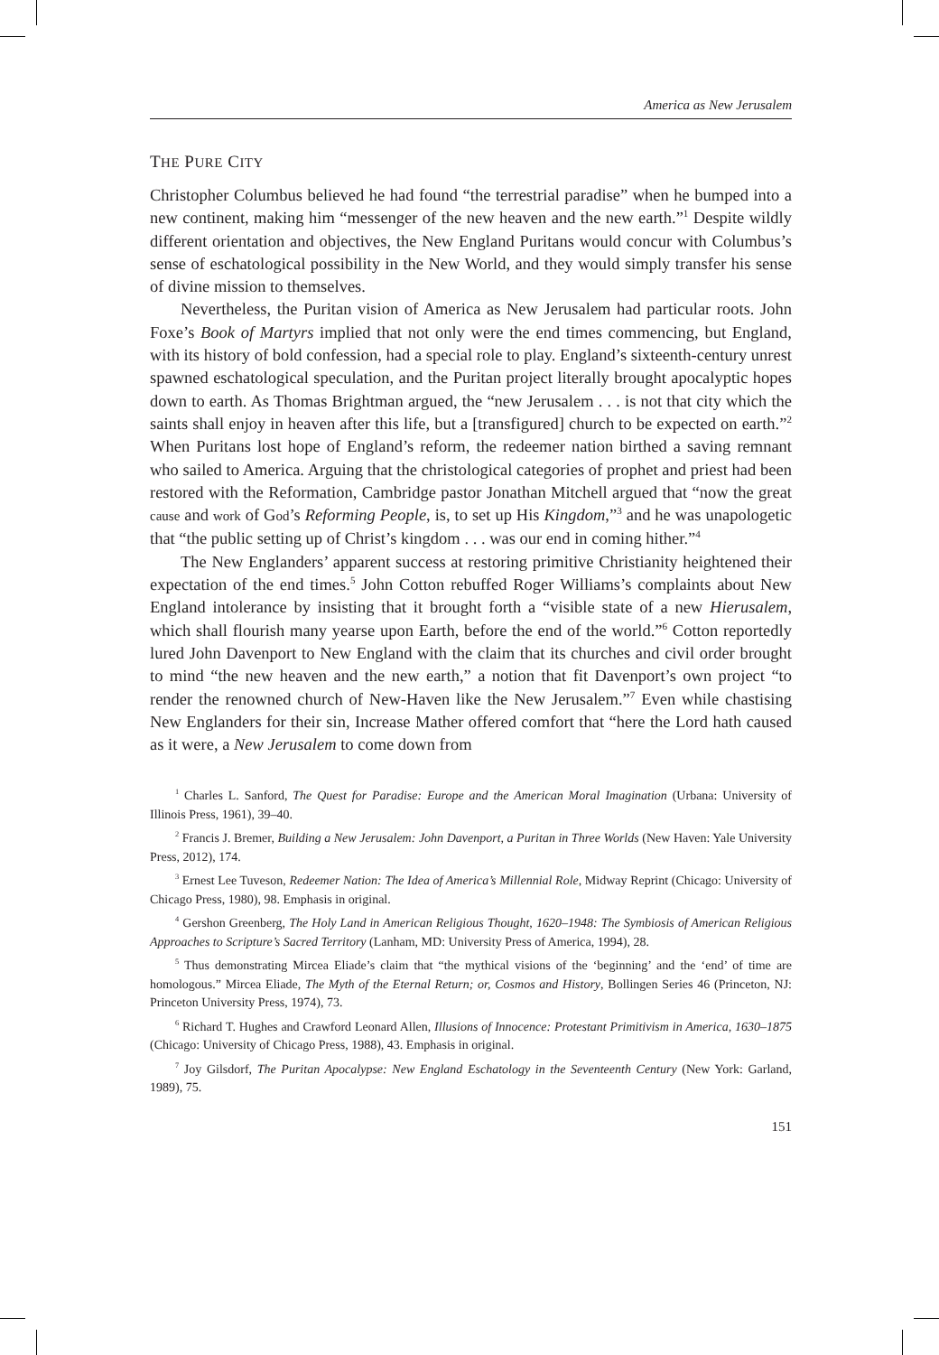America as New Jerusalem
THE PURE CITY
Christopher Columbus believed he had found “the terrestrial paradise” when he bumped into a new continent, making him “messenger of the new heaven and the new earth.”<sup>1</sup> Despite wildly different orientation and objectives, the New England Puritans would concur with Columbus’s sense of eschatological possibility in the New World, and they would simply transfer his sense of divine mission to themselves.
Nevertheless, the Puritan vision of America as New Jerusalem had particular roots. John Foxe’s Book of Martyrs implied that not only were the end times commencing, but England, with its history of bold confession, had a special role to play. England’s sixteenth-century unrest spawned eschatological speculation, and the Puritan project literally brought apocalyptic hopes down to earth. As Thomas Brightman argued, the “new Jerusalem . . . is not that city which the saints shall enjoy in heaven after this life, but a [transfigured] church to be expected on earth.”<sup>2</sup> When Puritans lost hope of England’s reform, the redeemer nation birthed a saving remnant who sailed to America. Arguing that the christological categories of prophet and priest had been restored with the Reformation, Cambridge pastor Jonathan Mitchell argued that “now the great cause and work of God’s Reforming People, is, to set up His Kingdom,”<sup>3</sup> and he was unapologetic that “the public setting up of Christ’s kingdom . . . was our end in coming hither.”<sup>4</sup>
The New Englanders’ apparent success at restoring primitive Christianity heightened their expectation of the end times.<sup>5</sup> John Cotton rebuffed Roger Williams’s complaints about New England intolerance by insisting that it brought forth a “visible state of a new Hierusalem, which shall flourish many yearse upon Earth, before the end of the world.”<sup>6</sup> Cotton reportedly lured John Davenport to New England with the claim that its churches and civil order brought to mind “the new heaven and the new earth,” a notion that fit Davenport’s own project “to render the renowned church of New-Haven like the New Jerusalem.”<sup>7</sup> Even while chastising New Englanders for their sin, Increase Mather offered comfort that “here the Lord hath caused as it were, a New Jerusalem to come down from
<sup>1</sup> Charles L. Sanford, The Quest for Paradise: Europe and the American Moral Imagination (Urbana: University of Illinois Press, 1961), 39–40.
<sup>2</sup> Francis J. Bremer, Building a New Jerusalem: John Davenport, a Puritan in Three Worlds (New Haven: Yale University Press, 2012), 174.
<sup>3</sup> Ernest Lee Tuveson, Redeemer Nation: The Idea of America’s Millennial Role, Midway Reprint (Chicago: University of Chicago Press, 1980), 98. Emphasis in original.
<sup>4</sup> Gershon Greenberg, The Holy Land in American Religious Thought, 1620–1948: The Symbiosis of American Religious Approaches to Scripture’s Sacred Territory (Lanham, MD: University Press of America, 1994), 28.
<sup>5</sup> Thus demonstrating Mircea Eliade’s claim that “the mythical visions of the ‘beginning’ and the ‘end’ of time are homologous.” Mircea Eliade, The Myth of the Eternal Return; or, Cosmos and History, Bollingen Series 46 (Princeton, NJ: Princeton University Press, 1974), 73.
<sup>6</sup> Richard T. Hughes and Crawford Leonard Allen, Illusions of Innocence: Protestant Primitivism in America, 1630–1875 (Chicago: University of Chicago Press, 1988), 43. Emphasis in original.
<sup>7</sup> Joy Gilsdorf, The Puritan Apocalypse: New England Eschatology in the Seventeenth Century (New York: Garland, 1989), 75.
151